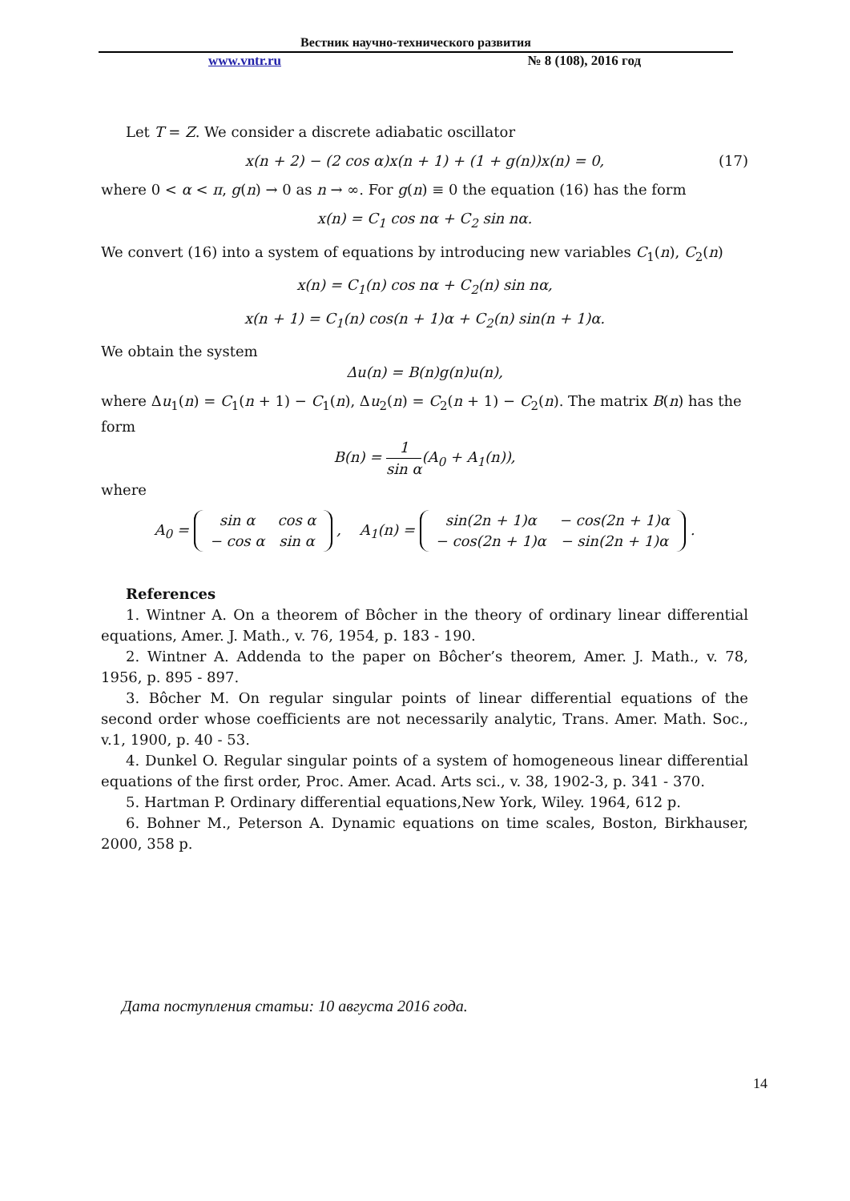Вестник научно-технического развития
www.vntr.ru № 8 (108), 2016 год
Let T = Z. We consider a discrete adiabatic oscillator
x(n + 2) − (2 cos α)x(n + 1) + (1 + g(n))x(n) = 0, (17)
where 0 < α < π, g(n) → 0 as n → ∞. For g(n) ≡ 0 the equation (16) has the form
x(n) = C<sub>1</sub> cos nα + C<sub>2</sub> sin nα.
We convert (16) into a system of equations by introducing new variables C<sub>1</sub>(n), C<sub>2</sub>(n)
x(n) = C<sub>1</sub>(n) cos nα + C<sub>2</sub>(n) sin nα,
x(n + 1) = C<sub>1</sub>(n) cos(n + 1)α + C<sub>2</sub>(n) sin(n + 1)α.
We obtain the system
Δu(n) = B(n)g(n)u(n),
where Δu<sub>1</sub>(n) = C<sub>1</sub>(n + 1) − C<sub>1</sub>(n), Δu<sub>2</sub>(n) = C<sub>2</sub>(n + 1) − C<sub>2</sub>(n). The matrix B(n) has the form
B(n) = 1 sin α(A<sub>0</sub> + A<sub>1</sub>(n)),
where
A<sub>0</sub> =
| sin α | cos α |
| − cos α | sin α |
, A<sub>1</sub>(n) =
| sin(2n + 1)α | − cos(2n + 1)α |
| − cos(2n + 1)α | − sin(2n + 1)α |
.
References
1. Wintner A. On a theorem of Bôcher in the theory of ordinary linear differential equations, Amer. J. Math., v. 76, 1954, p. 183 - 190.
2. Wintner A. Addenda to the paper on Bôcher’s theorem, Amer. J. Math., v. 78, 1956, p. 895 - 897.
3. Bôcher M. On regular singular points of linear differential equations of the second order whose coefficients are not necessarily analytic, Trans. Amer. Math. Soc., v.1, 1900, p. 40 - 53.
4. Dunkel O. Regular singular points of a system of homogeneous linear differential equations of the first order, Proc. Amer. Acad. Arts sci., v. 38, 1902-3, p. 341 - 370.
5. Hartman P. Ordinary differential equations,New York, Wiley. 1964, 612 p.
6. Bohner M., Peterson A. Dynamic equations on time scales, Boston, Birkhauser, 2000, 358 p.
Дата поступления статьи: 10 августа 2016 года.
14